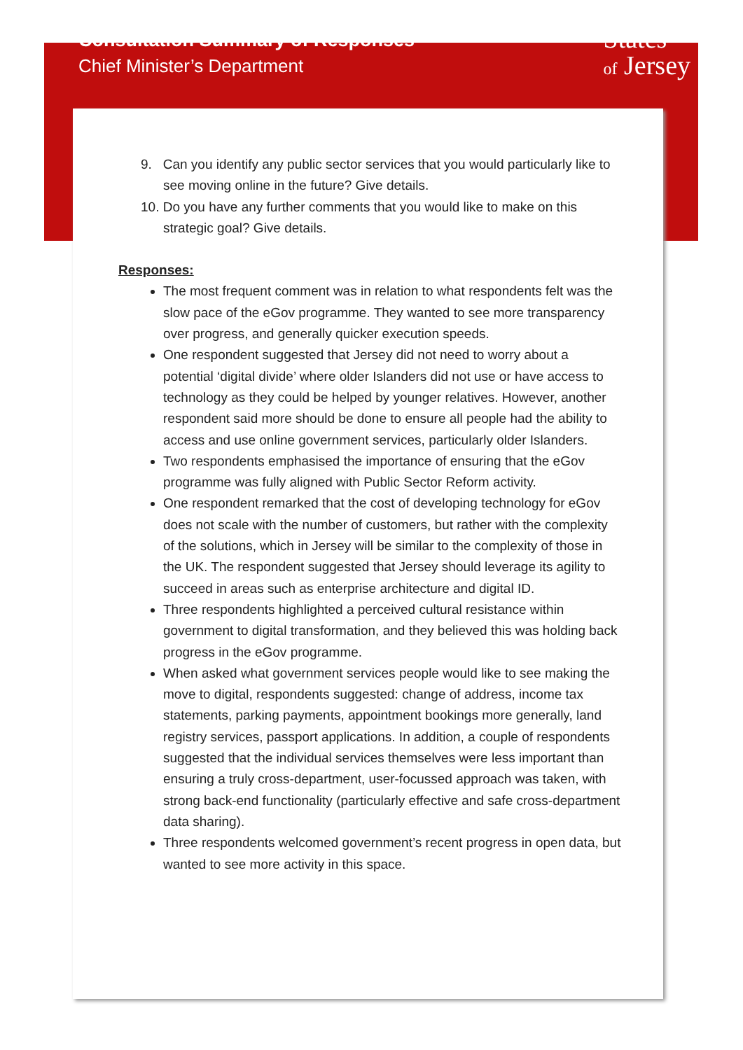Consultation Summary of Responses
Chief Minister’s Department
States
of Jersey
9. Can you identify any public sector services that you would particularly like to see moving online in the future? Give details.
10. Do you have any further comments that you would like to make on this strategic goal? Give details.
Responses:
The most frequent comment was in relation to what respondents felt was the slow pace of the eGov programme. They wanted to see more transparency over progress, and generally quicker execution speeds.
One respondent suggested that Jersey did not need to worry about a potential ‘digital divide’ where older Islanders did not use or have access to technology as they could be helped by younger relatives. However, another respondent said more should be done to ensure all people had the ability to access and use online government services, particularly older Islanders.
Two respondents emphasised the importance of ensuring that the eGov programme was fully aligned with Public Sector Reform activity.
One respondent remarked that the cost of developing technology for eGov does not scale with the number of customers, but rather with the complexity of the solutions, which in Jersey will be similar to the complexity of those in the UK. The respondent suggested that Jersey should leverage its agility to succeed in areas such as enterprise architecture and digital ID.
Three respondents highlighted a perceived cultural resistance within government to digital transformation, and they believed this was holding back progress in the eGov programme.
When asked what government services people would like to see making the move to digital, respondents suggested: change of address, income tax statements, parking payments, appointment bookings more generally, land registry services, passport applications. In addition, a couple of respondents suggested that the individual services themselves were less important than ensuring a truly cross-department, user-focussed approach was taken, with strong back-end functionality (particularly effective and safe cross-department data sharing).
Three respondents welcomed government’s recent progress in open data, but wanted to see more activity in this space.